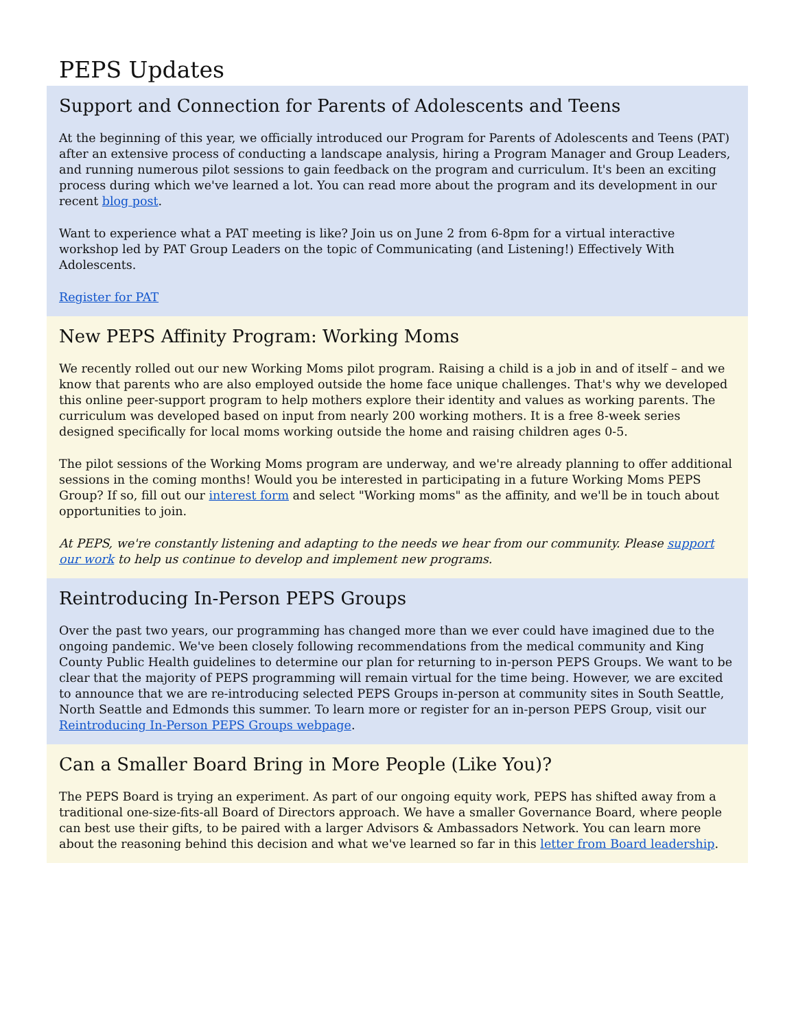PEPS Updates
Support and Connection for Parents of Adolescents and Teens
At the beginning of this year, we officially introduced our Program for Parents of Adolescents and Teens (PAT) after an extensive process of conducting a landscape analysis, hiring a Program Manager and Group Leaders, and running numerous pilot sessions to gain feedback on the program and curriculum. It's been an exciting process during which we've learned a lot. You can read more about the program and its development in our recent blog post.
Want to experience what a PAT meeting is like? Join us on June 2 from 6-8pm for a virtual interactive workshop led by PAT Group Leaders on the topic of Communicating (and Listening!) Effectively With Adolescents.
Register for PAT
New PEPS Affinity Program: Working Moms
We recently rolled out our new Working Moms pilot program. Raising a child is a job in and of itself – and we know that parents who are also employed outside the home face unique challenges. That's why we developed this online peer-support program to help mothers explore their identity and values as working parents. The curriculum was developed based on input from nearly 200 working mothers. It is a free 8-week series designed specifically for local moms working outside the home and raising children ages 0-5.
The pilot sessions of the Working Moms program are underway, and we're already planning to offer additional sessions in the coming months! Would you be interested in participating in a future Working Moms PEPS Group? If so, fill out our interest form and select "Working moms" as the affinity, and we'll be in touch about opportunities to join.
At PEPS, we're constantly listening and adapting to the needs we hear from our community. Please support our work to help us continue to develop and implement new programs.
Reintroducing In-Person PEPS Groups
Over the past two years, our programming has changed more than we ever could have imagined due to the ongoing pandemic. We've been closely following recommendations from the medical community and King County Public Health guidelines to determine our plan for returning to in-person PEPS Groups. We want to be clear that the majority of PEPS programming will remain virtual for the time being. However, we are excited to announce that we are re-introducing selected PEPS Groups in-person at community sites in South Seattle, North Seattle and Edmonds this summer. To learn more or register for an in-person PEPS Group, visit our Reintroducing In-Person PEPS Groups webpage.
Can a Smaller Board Bring in More People (Like You)?
The PEPS Board is trying an experiment. As part of our ongoing equity work, PEPS has shifted away from a traditional one-size-fits-all Board of Directors approach. We have a smaller Governance Board, where people can best use their gifts, to be paired with a larger Advisors & Ambassadors Network. You can learn more about the reasoning behind this decision and what we've learned so far in this letter from Board leadership.